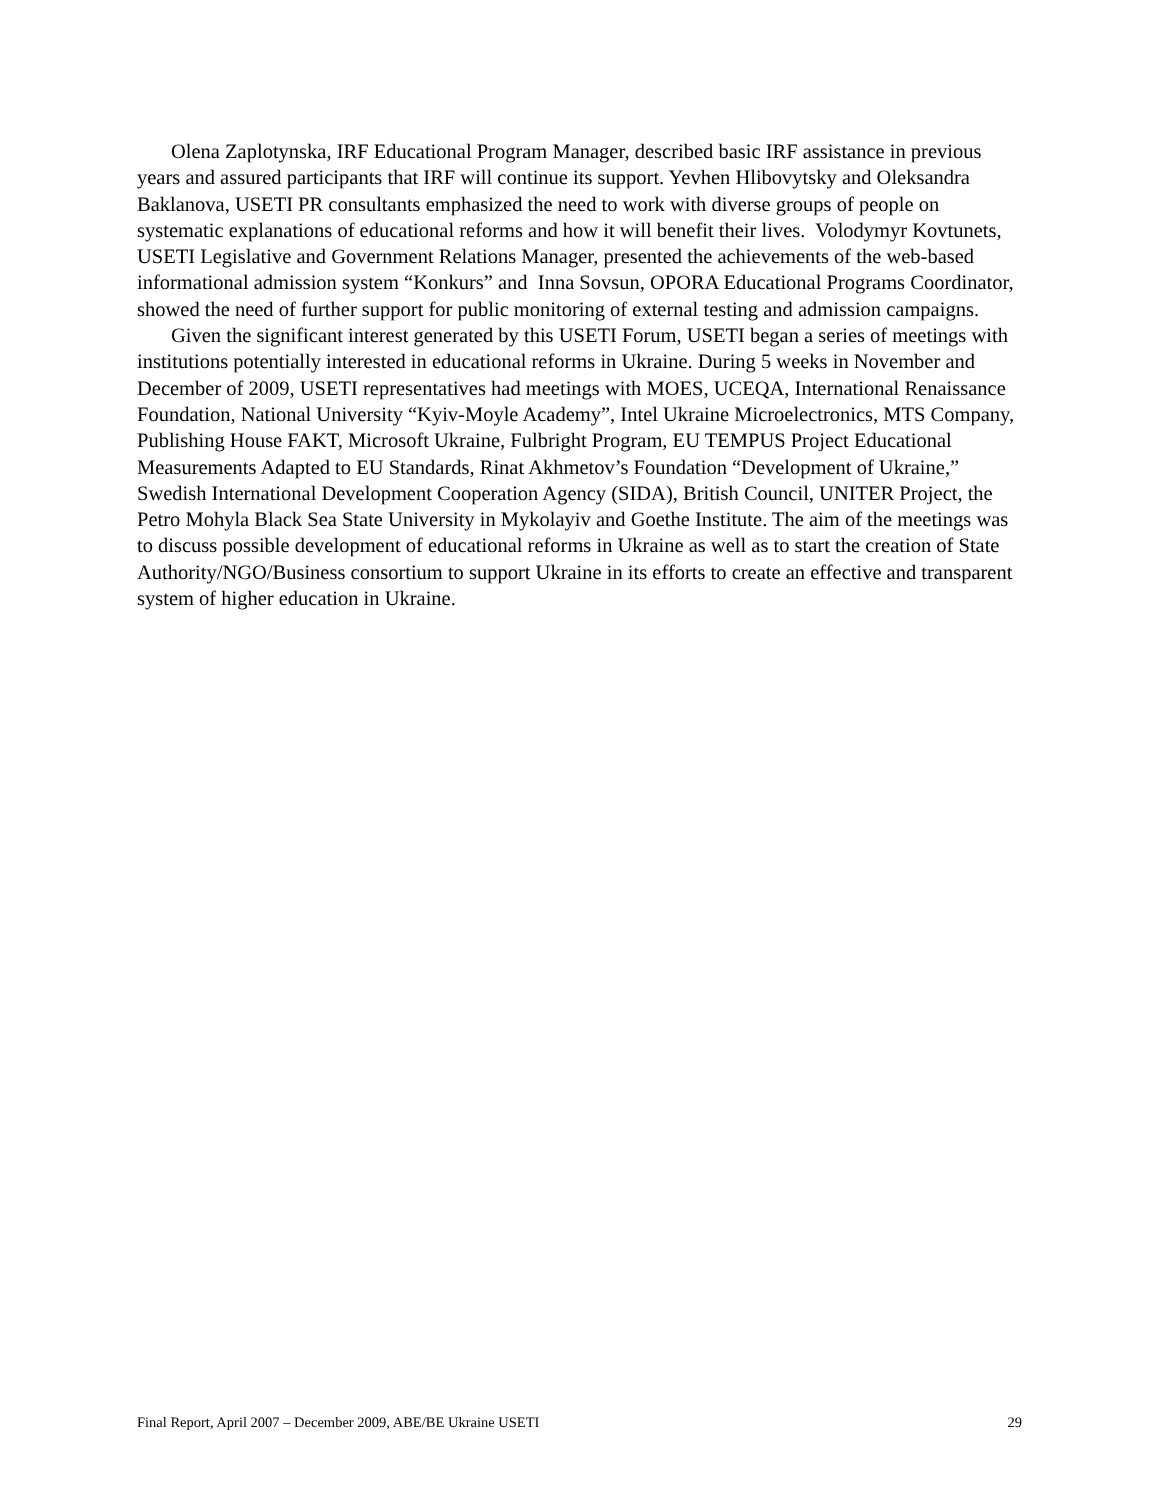Olena Zaplotynska, IRF Educational Program Manager, described basic IRF assistance in previous years and assured participants that IRF will continue its support. Yevhen Hlibovytsky and Oleksandra Baklanova, USETI PR consultants emphasized the need to work with diverse groups of people on systematic explanations of educational reforms and how it will benefit their lives. Volodymyr Kovtunets, USETI Legislative and Government Relations Manager, presented the achievements of the web-based informational admission system “Konkurs” and Inna Sovsun, OPORA Educational Programs Coordinator, showed the need of further support for public monitoring of external testing and admission campaigns.
Given the significant interest generated by this USETI Forum, USETI began a series of meetings with institutions potentially interested in educational reforms in Ukraine. During 5 weeks in November and December of 2009, USETI representatives had meetings with MOES, UCEQA, International Renaissance Foundation, National University “Kyiv-Moyle Academy”, Intel Ukraine Microelectronics, MTS Company, Publishing House FAKT, Microsoft Ukraine, Fulbright Program, EU TEMPUS Project Educational Measurements Adapted to EU Standards, Rinat Akhmetov’s Foundation “Development of Ukraine,” Swedish International Development Cooperation Agency (SIDA), British Council, UNITER Project, the Petro Mohyla Black Sea State University in Mykolayiv and Goethe Institute. The aim of the meetings was to discuss possible development of educational reforms in Ukraine as well as to start the creation of State Authority/NGO/Business consortium to support Ukraine in its efforts to create an effective and transparent system of higher education in Ukraine.
Final Report, April 2007 – December 2009, ABE/BE Ukraine USETI 29